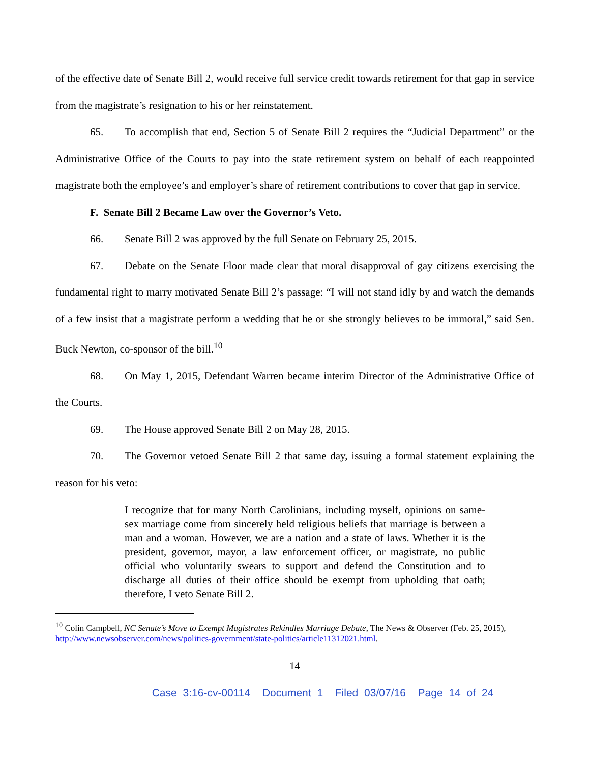of the effective date of Senate Bill 2, would receive full service credit towards retirement for that gap in service from the magistrate’s resignation to his or her reinstatement.
65. To accomplish that end, Section 5 of Senate Bill 2 requires the “Judicial Department” or the Administrative Office of the Courts to pay into the state retirement system on behalf of each reappointed magistrate both the employee’s and employer’s share of retirement contributions to cover that gap in service.
F. Senate Bill 2 Became Law over the Governor’s Veto.
66. Senate Bill 2 was approved by the full Senate on February 25, 2015.
67. Debate on the Senate Floor made clear that moral disapproval of gay citizens exercising the fundamental right to marry motivated Senate Bill 2’s passage: “I will not stand idly by and watch the demands of a few insist that a magistrate perform a wedding that he or she strongly believes to be immoral,” said Sen. Buck Newton, co-sponsor of the bill.<sup>10</sup>
68. On May 1, 2015, Defendant Warren became interim Director of the Administrative Office of the Courts.
69. The House approved Senate Bill 2 on May 28, 2015.
70. The Governor vetoed Senate Bill 2 that same day, issuing a formal statement explaining the reason for his veto:
I recognize that for many North Carolinians, including myself, opinions on same-sex marriage come from sincerely held religious beliefs that marriage is between a man and a woman. However, we are a nation and a state of laws. Whether it is the president, governor, mayor, a law enforcement officer, or magistrate, no public official who voluntarily swears to support and defend the Constitution and to discharge all duties of their office should be exempt from upholding that oath; therefore, I veto Senate Bill 2.
<sup>10</sup> Colin Campbell, NC Senate’s Move to Exempt Magistrates Rekindles Marriage Debate, The News & Observer (Feb. 25, 2015), http://www.newsobserver.com/news/politics-government/state-politics/article11312021.html.
14
Case 3:16-cv-00114 Document 1 Filed 03/07/16 Page 14 of 24